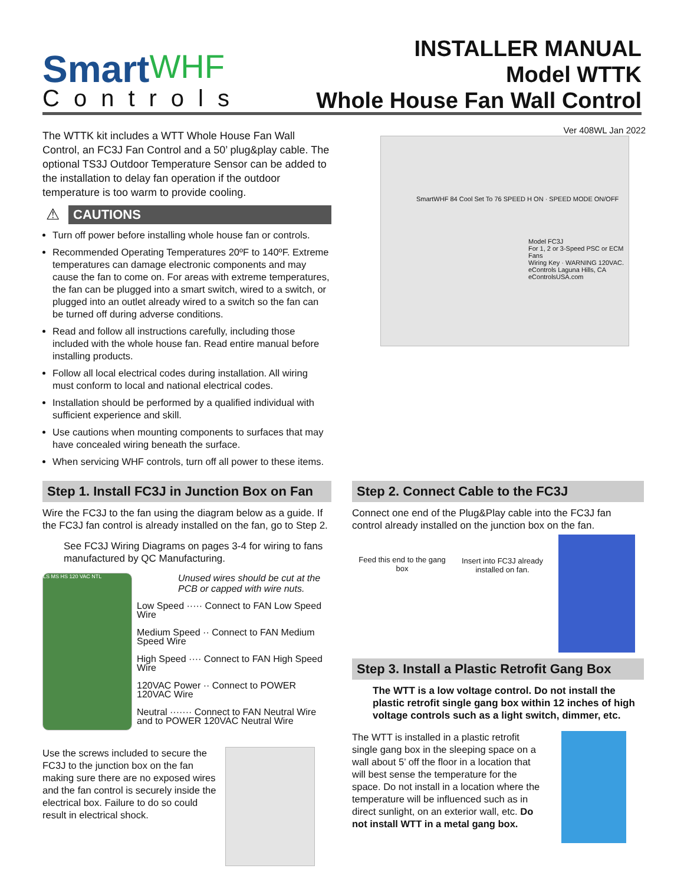SmartWHF
Controls
INSTALLER MANUAL
Model WTTK
Whole House Fan Wall Control
Ver 408WL Jan 2022
The WTTK kit includes a WTT Whole House Fan Wall Control, an FC3J Fan Control and a 50’ plug&play cable. The optional TS3J Outdoor Temperature Sensor can be added to the installation to delay fan operation if the outdoor temperature is too warm to provide cooling.
⚠
CAUTIONS
Turn off power before installing whole house fan or controls.
Recommended Operating Temperatures 20ºF to 140ºF. Extreme temperatures can damage electronic components and may cause the fan to come on. For areas with extreme temperatures, the fan can be plugged into a smart switch, wired to a switch, or plugged into an outlet already wired to a switch so the fan can be turned off during adverse conditions.
Read and follow all instructions carefully, including those included with the whole house fan. Read entire manual before installing products.
Follow all local electrical codes during installation. All wiring must conform to local and national electrical codes.
Installation should be performed by a qualified individual with sufficient experience and skill.
Use cautions when mounting components to surfaces that may have concealed wiring beneath the surface.
When servicing WHF controls, turn off all power to these items.
SmartWHF 84 Cool Set To 76 SPEED H ON · SPEED MODE ON/OFF
Model FC3J
For 1, 2 or 3-Speed PSC or ECM Fans
Wiring Key · WARNING 120VAC.
eControls Laguna Hills, CA eControlsUSA.com
Step 1. Install FC3J in Junction Box on Fan
Wire the FC3J to the fan using the diagram below as a guide. If the FC3J fan control is already installed on the fan, go to Step 2.
See FC3J Wiring Diagrams on pages 3-4 for wiring to fans manufactured by QC Manufacturing.
LS MS HS 120 VAC NTL
Unused wires should be cut at the PCB or capped with wire nuts.
Low Speed ····· Connect to FAN Low Speed Wire
Medium Speed ·· Connect to FAN Medium Speed Wire
High Speed ···· Connect to FAN High Speed Wire
120VAC Power ·· Connect to POWER 120VAC Wire
Neutral ······· Connect to FAN Neutral Wire and to POWER 120VAC Neutral Wire
Use the screws included to secure the FC3J to the junction box on the fan making sure there are no exposed wires and the fan control is securely inside the electrical box. Failure to do so could result in electrical shock.
Step 2. Connect Cable to the FC3J
Connect one end of the Plug&Play cable into the FC3J fan control already installed on the junction box on the fan.
Feed this end to the gang box
Insert into FC3J already installed on fan.
Step 3. Install a Plastic Retrofit Gang Box
The WTT is a low voltage control. Do not install the plastic retrofit single gang box within 12 inches of high voltage controls such as a light switch, dimmer, etc.
The WTT is installed in a plastic retrofit single gang box in the sleeping space on a wall about 5’ off the floor in a location that will best sense the temperature for the space. Do not install in a location where the temperature will be influenced such as in direct sunlight, on an exterior wall, etc. Do not install WTT in a metal gang box.